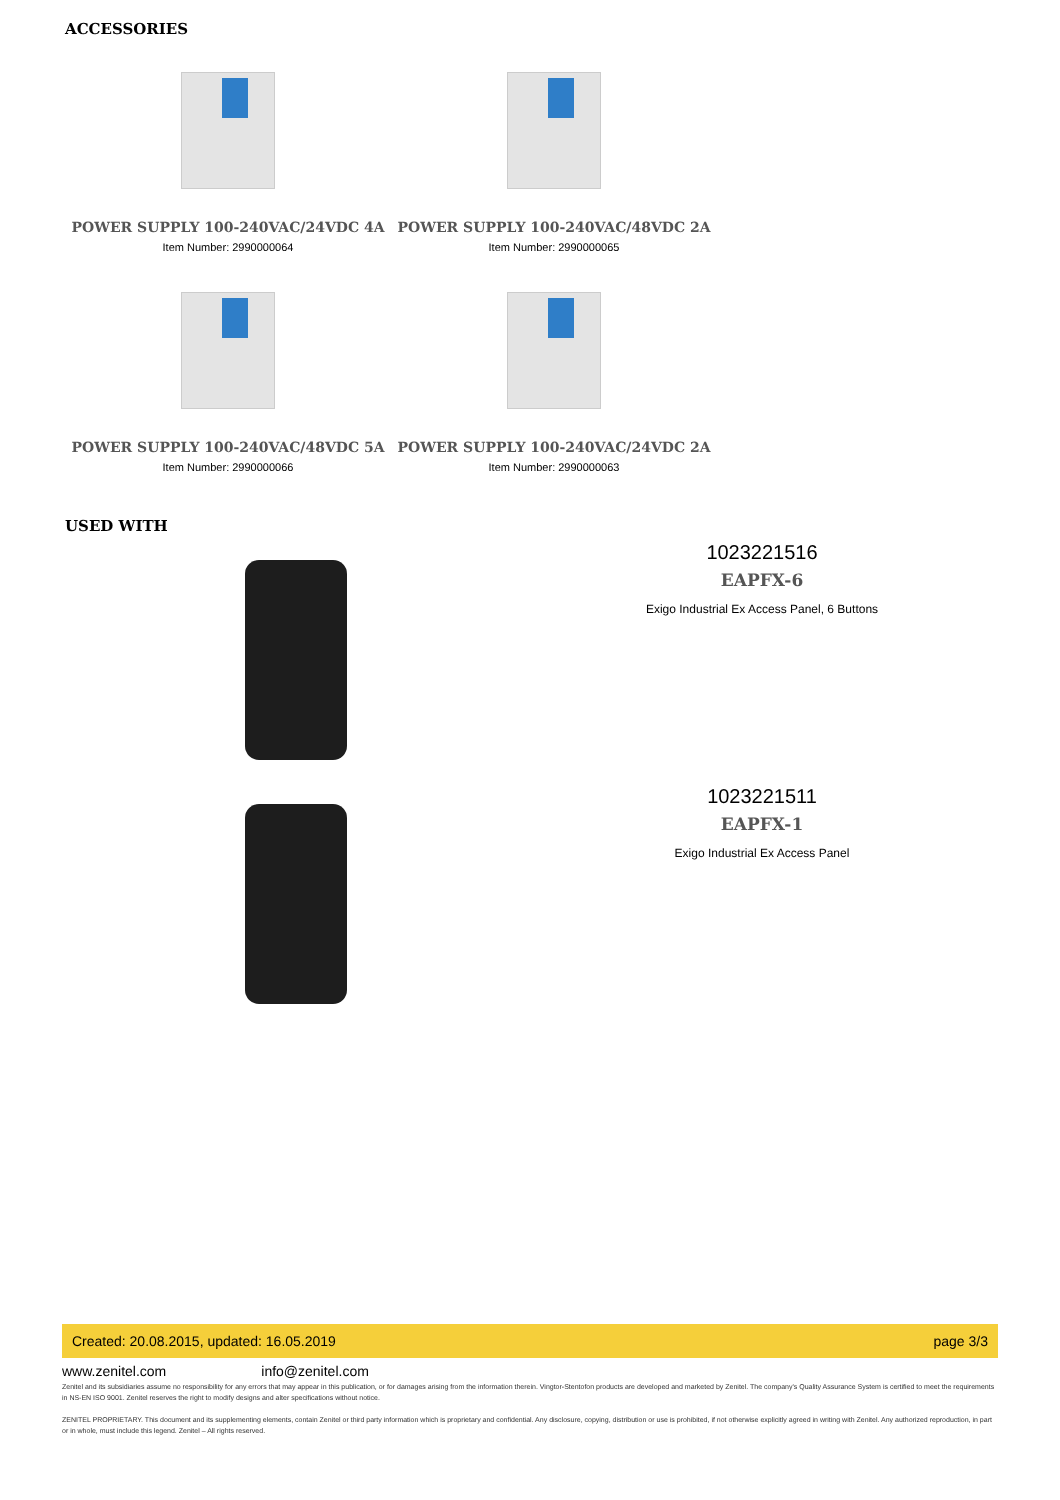ACCESSORIES
POWER SUPPLY 100-240VAC/24VDC 4A
Item Number: 2990000064
POWER SUPPLY 100-240VAC/48VDC 2A
Item Number: 2990000065
POWER SUPPLY 100-240VAC/48VDC 5A
Item Number: 2990000066
POWER SUPPLY 100-240VAC/24VDC 2A
Item Number: 2990000063
USED WITH
1023221516
EAPFX-6
Exigo Industrial Ex Access Panel, 6 Buttons
1023221511
EAPFX-1
Exigo Industrial Ex Access Panel
Created: 20.08.2015, updated: 16.05.2019 page 3/3
www.zenitel.com info@zenitel.com
Zenitel and its subsidiaries assume no responsibility for any errors that may appear in this publication, or for damages arising from the information therein. Vingtor-Stentofon products are developed and marketed by Zenitel. The company's Quality Assurance System is certified to meet the requirements in NS-EN ISO 9001. Zenitel reserves the right to modify designs and alter specifications without notice.
ZENITEL PROPRIETARY. This document and its supplementing elements, contain Zenitel or third party information which is proprietary and confidential. Any disclosure, copying, distribution or use is prohibited, if not otherwise explicitly agreed in writing with Zenitel. Any authorized reproduction, in part or in whole, must include this legend. Zenitel – All rights reserved.